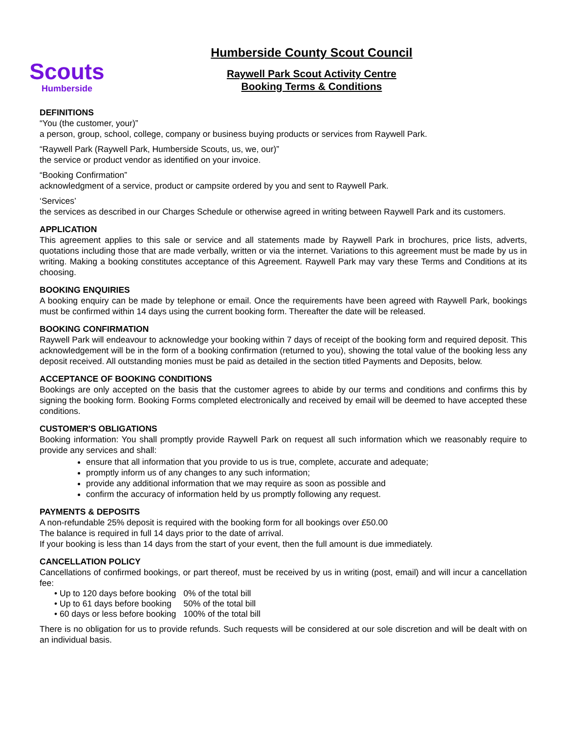Scouts
Humberside
Humberside County Scout Council
Raywell Park Scout Activity Centre
Booking Terms & Conditions
DEFINITIONS
“You (the customer, your)”
a person, group, school, college, company or business buying products or services from Raywell Park.
“Raywell Park (Raywell Park, Humberside Scouts, us, we, our)”
the service or product vendor as identified on your invoice.
“Booking Confirmation”
acknowledgment of a service, product or campsite ordered by you and sent to Raywell Park.
‘Services’
the services as described in our Charges Schedule or otherwise agreed in writing between Raywell Park and its customers.
APPLICATION
This agreement applies to this sale or service and all statements made by Raywell Park in brochures, price lists, adverts, quotations including those that are made verbally, written or via the internet. Variations to this agreement must be made by us in writing. Making a booking constitutes acceptance of this Agreement. Raywell Park may vary these Terms and Conditions at its choosing.
BOOKING ENQUIRIES
A booking enquiry can be made by telephone or email. Once the requirements have been agreed with Raywell Park, bookings must be confirmed within 14 days using the current booking form. Thereafter the date will be released.
BOOKING CONFIRMATION
Raywell Park will endeavour to acknowledge your booking within 7 days of receipt of the booking form and required deposit. This acknowledgement will be in the form of a booking confirmation (returned to you), showing the total value of the booking less any deposit received. All outstanding monies must be paid as detailed in the section titled Payments and Deposits, below.
ACCEPTANCE OF BOOKING CONDITIONS
Bookings are only accepted on the basis that the customer agrees to abide by our terms and conditions and confirms this by signing the booking form. Booking Forms completed electronically and received by email will be deemed to have accepted these conditions.
CUSTOMER'S OBLIGATIONS
Booking information: You shall promptly provide Raywell Park on request all such information which we reasonably require to provide any services and shall:
ensure that all information that you provide to us is true, complete, accurate and adequate;
promptly inform us of any changes to any such information;
provide any additional information that we may require as soon as possible and
confirm the accuracy of information held by us promptly following any request.
PAYMENTS & DEPOSITS
A non-refundable 25% deposit is required with the booking form for all bookings over £50.00
The balance is required in full 14 days prior to the date of arrival.
If your booking is less than 14 days from the start of your event, then the full amount is due immediately.
CANCELLATION POLICY
Cancellations of confirmed bookings, or part thereof, must be received by us in writing (post, email) and will incur a cancellation fee:
| • Up to 120 days before booking | 0% of the total bill |
| • Up to 61 days before booking | 50% of the total bill |
| • 60 days or less before booking | 100% of the total bill |
There is no obligation for us to provide refunds. Such requests will be considered at our sole discretion and will be dealt with on an individual basis.